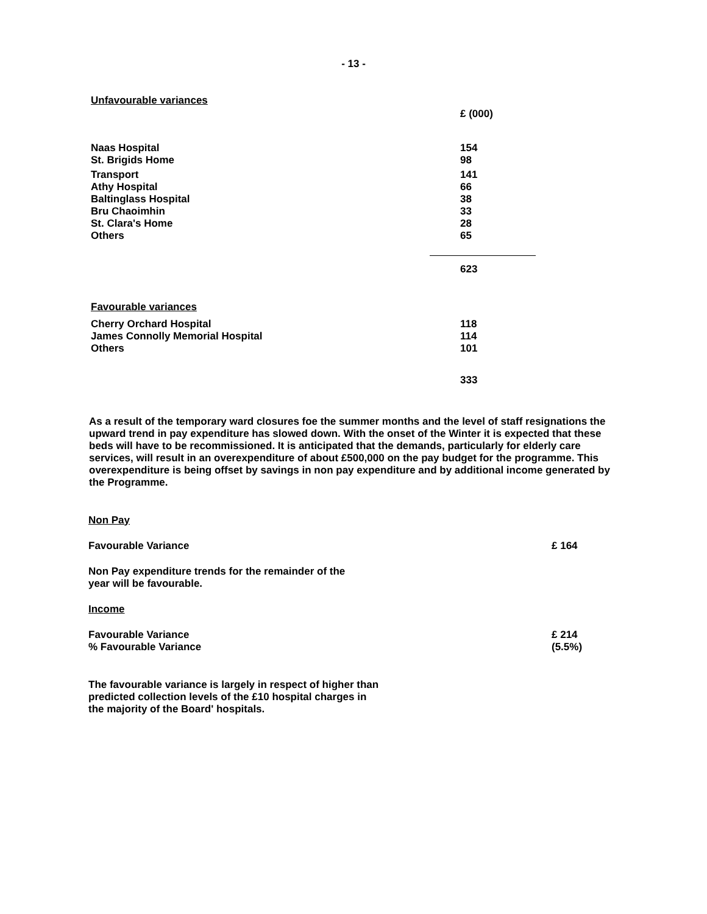- 13 -
Unfavourable variances
| | £ (000) |
| Naas Hospital St. Brigids Home | 154 98 |
| Transport Athy Hospital Baltinglass Hospital Bru Chaoimhin St. Clara's Home Others | 141 66 38 33 28 65 |
| | 623 |
| Favourable variances | |
| Cherry Orchard Hospital James Connolly Memorial Hospital Others | 118 114 101 |
| | 333 |
As a result of the temporary ward closures foe the summer months and the level of staff resignations the upward trend in pay expenditure has slowed down. With the onset of the Winter it is expected that these beds will have to be recommissioned. It is anticipated that the demands, particularly for elderly care services, will result in an overexpenditure of about £500,000 on the pay budget for the programme. This overexpenditure is being offset by savings in non pay expenditure and by additional income generated by the Programme.
| Non Pay | |
| Favourable Variance | £ 164 |
| Non Pay expenditure trends for the remainder of the year will be favourable. | |
| Income | |
| Favourable Variance % Favourable Variance | £ 214 (5.5%) |
| The favourable variance is largely in respect of higher than predicted collection levels of the £10 hospital charges in the majority of the Board' hospitals. | |